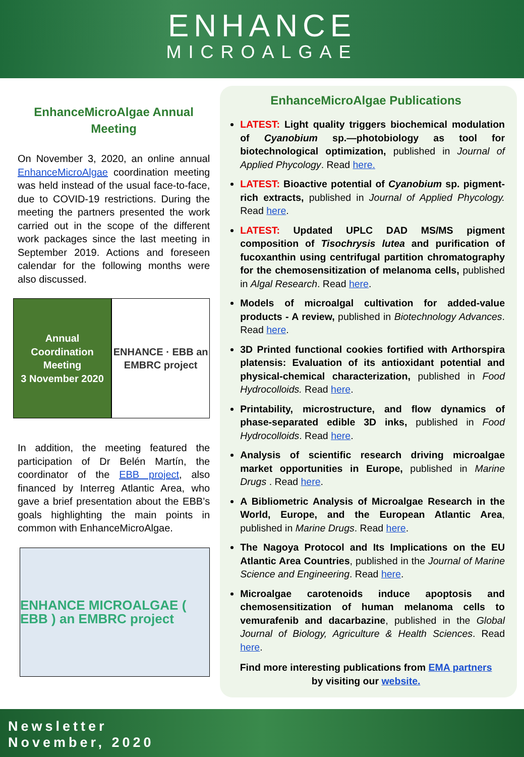ENHANCE
MICROALGAE
EnhanceMicroAlgae Annual Meeting
On November 3, 2020, an online annual EnhanceMicroAlgae coordination meeting was held instead of the usual face-to-face, due to COVID-19 restrictions. During the meeting the partners presented the work carried out in the scope of the different work packages since the last meeting in September 2019. Actions and foreseen calendar for the following months were also discussed.
Annual Coordination Meeting
3 November 2020
ENHANCE · EBB an EMBRC project
In addition, the meeting featured the participation of Dr Belén Martín, the coordinator of the EBB project, also financed by Interreg Atlantic Area, who gave a brief presentation about the EBB’s goals highlighting the main points in common with EnhanceMicroAlgae.
ENHANCE MICROALGAE ( EBB ) an EMBRC project
EnhanceMicroAlgae Publications
LATEST: Light quality triggers biochemical modulation of Cyanobium sp.—photobiology as tool for biotechnological optimization, published in Journal of Applied Phycology. Read here.
LATEST: Bioactive potential of Cyanobium sp. pigment-rich extracts, published in Journal of Applied Phycology. Read here.
LATEST: Updated UPLC DAD MS/MS pigment composition of Tisochrysis lutea and purification of fucoxanthin using centrifugal partition chromatography for the chemosensitization of melanoma cells, published in Algal Research. Read here.
Models of microalgal cultivation for added-value products - A review, published in Biotechnology Advances. Read here.
3D Printed functional cookies fortified with Arthorspira platensis: Evaluation of its antioxidant potential and physical-chemical characterization, published in Food Hydrocolloids. Read here.
Printability, microstructure, and flow dynamics of phase-separated edible 3D inks, published in Food Hydrocolloids. Read here.
Analysis of scientific research driving microalgae market opportunities in Europe, published in Marine Drugs . Read here.
A Bibliometric Analysis of Microalgae Research in the World, Europe, and the European Atlantic Area, published in Marine Drugs. Read here.
The Nagoya Protocol and Its Implications on the EU Atlantic Area Countries, published in the Journal of Marine Science and Engineering. Read here.
Microalgae carotenoids induce apoptosis and chemosensitization of human melanoma cells to vemurafenib and dacarbazine, published in the Global Journal of Biology, Agriculture & Health Sciences. Read here.
Find more interesting publications from EMA partners
by visiting our website.
Newsletter
November, 2020